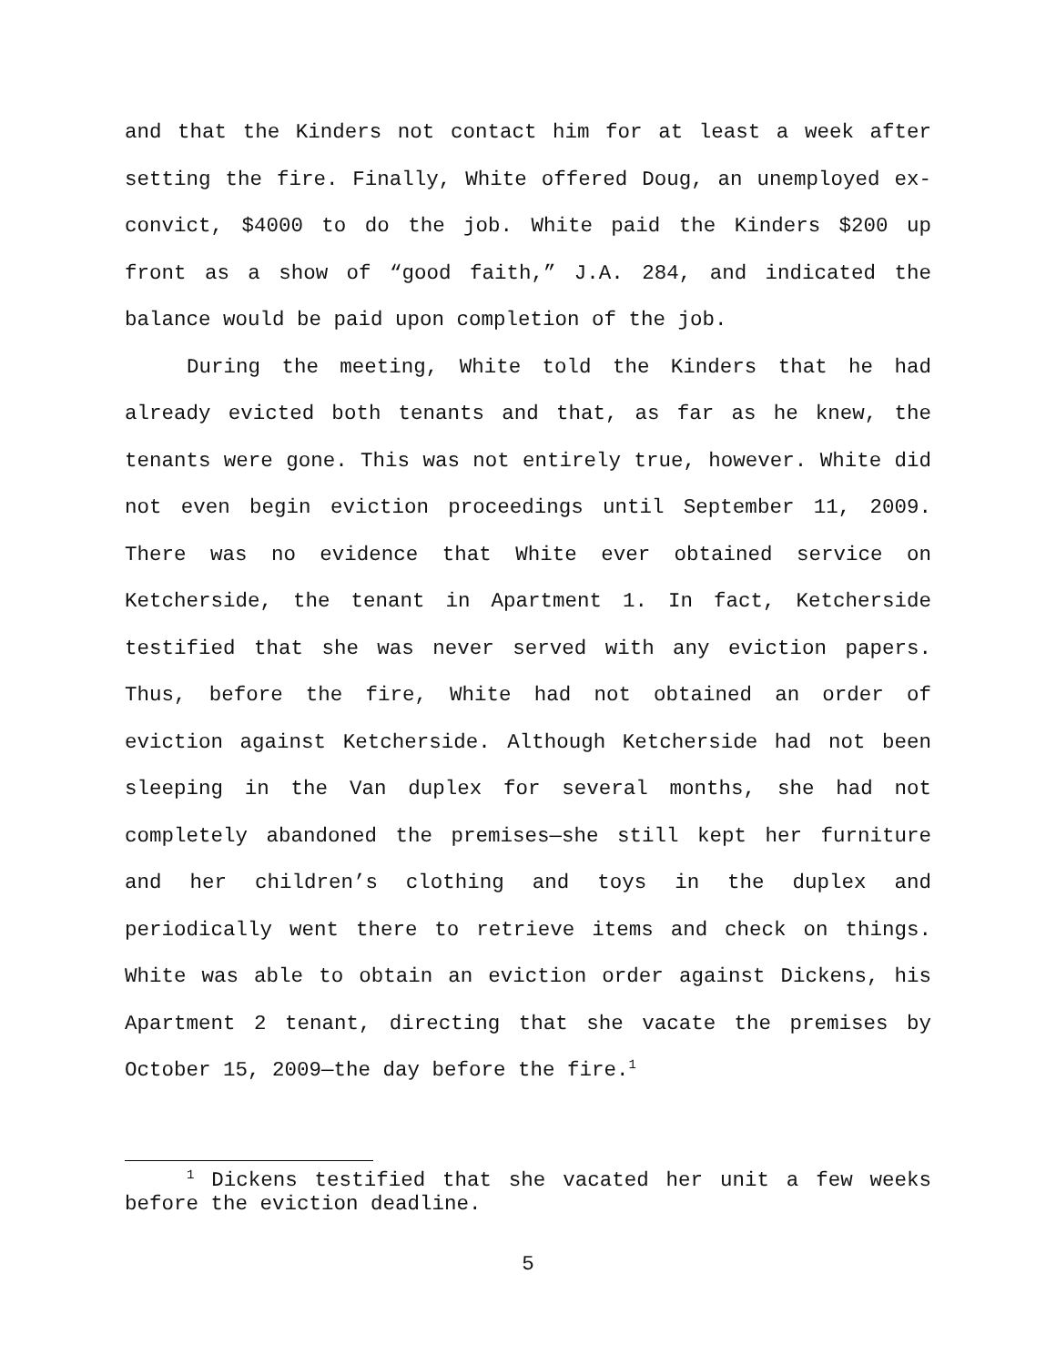and that the Kinders not contact him for at least a week after setting the fire. Finally, White offered Doug, an unemployed ex-convict, $4000 to do the job. White paid the Kinders $200 up front as a show of “good faith,” J.A. 284, and indicated the balance would be paid upon completion of the job.
During the meeting, White told the Kinders that he had already evicted both tenants and that, as far as he knew, the tenants were gone. This was not entirely true, however. White did not even begin eviction proceedings until September 11, 2009. There was no evidence that White ever obtained service on Ketcherside, the tenant in Apartment 1. In fact, Ketcherside testified that she was never served with any eviction papers. Thus, before the fire, White had not obtained an order of eviction against Ketcherside. Although Ketcherside had not been sleeping in the Van duplex for several months, she had not completely abandoned the premises—she still kept her furniture and her children’s clothing and toys in the duplex and periodically went there to retrieve items and check on things. White was able to obtain an eviction order against Dickens, his Apartment 2 tenant, directing that she vacate the premises by October 15, 2009—the day before the fire.<sup>1</sup>
<sup>1</sup> Dickens testified that she vacated her unit a few weeks before the eviction deadline.
5